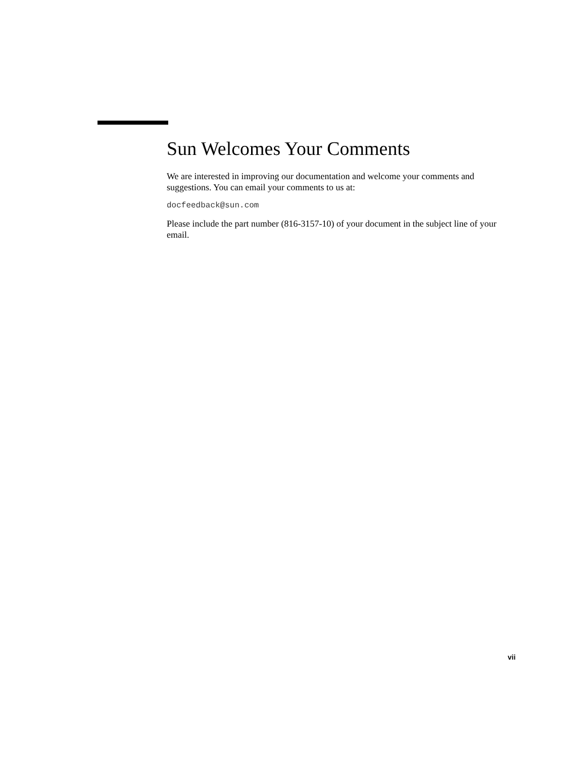Sun Welcomes Your Comments
We are interested in improving our documentation and welcome your comments and suggestions. You can email your comments to us at:
docfeedback@sun.com
Please include the part number (816-3157-10) of your document in the subject line of your email.
vii